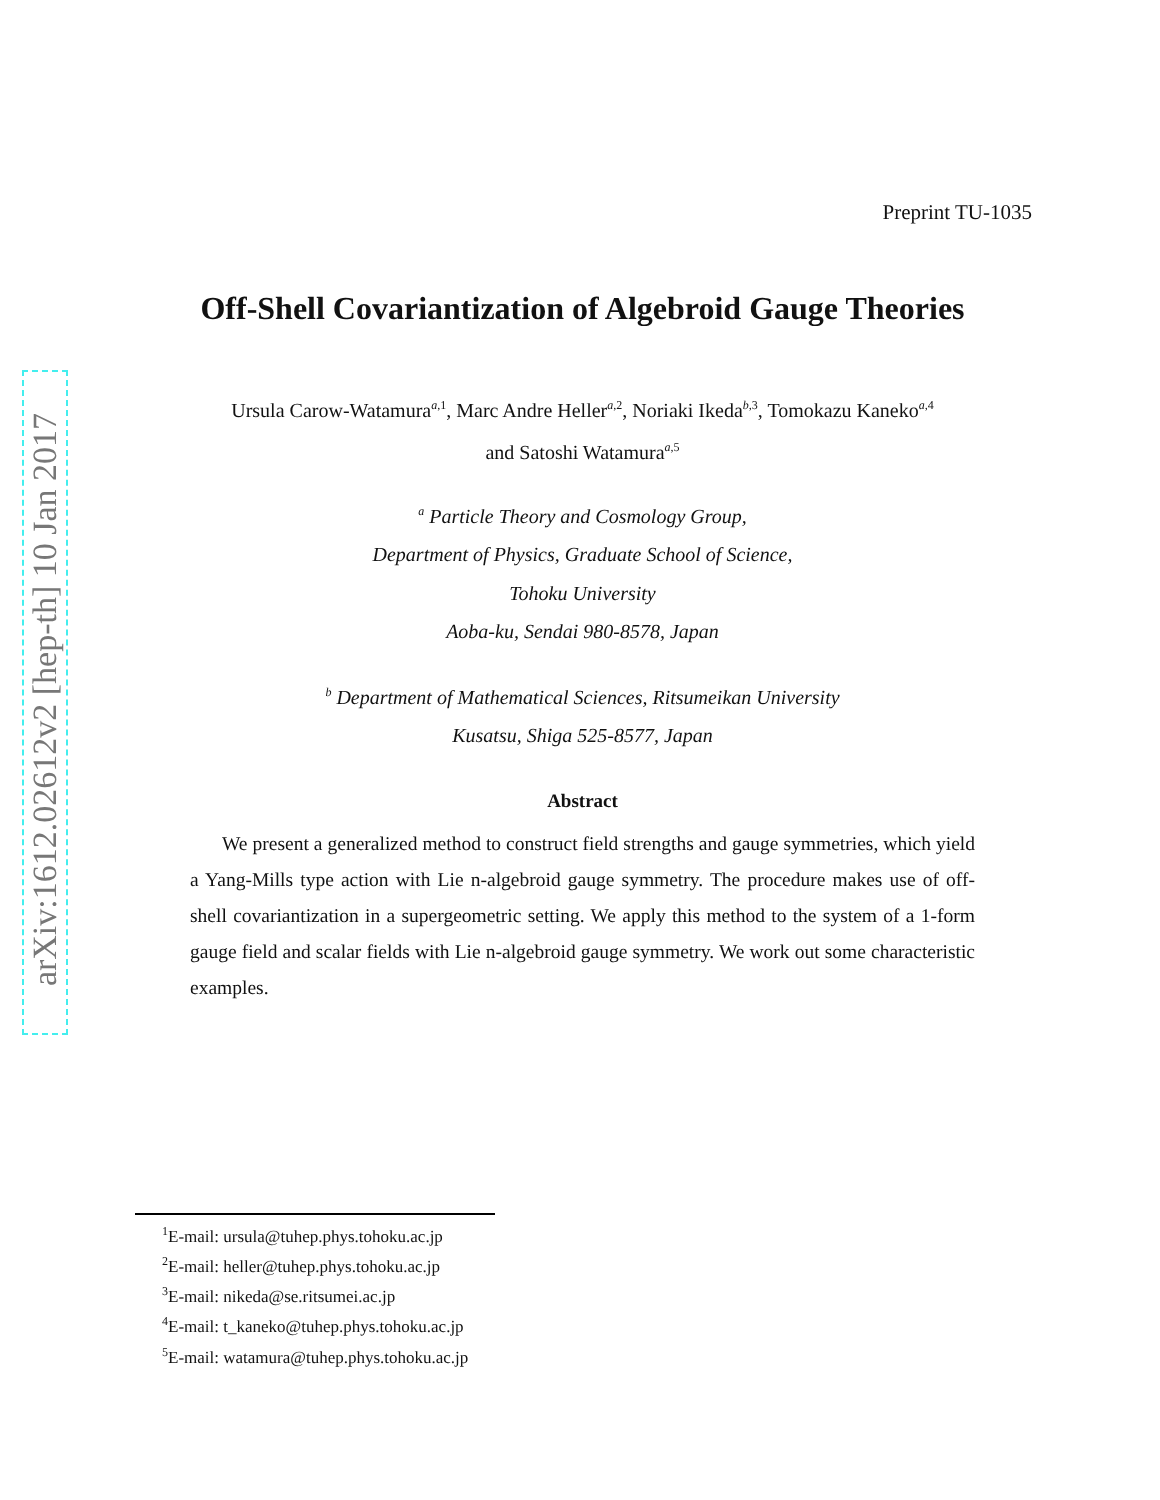arXiv:1612.02612v2 [hep-th] 10 Jan 2017
Preprint TU-1035
Off-Shell Covariantization of Algebroid Gauge Theories
Ursula Carow-Watamura<sup>a,1</sup>, Marc Andre Heller<sup>a,2</sup>, Noriaki Ikeda<sup>b,3</sup>, Tomokazu Kaneko<sup>a,4</sup>
and Satoshi Watamura<sup>a,5</sup>
<sup>a</sup> Particle Theory and Cosmology Group,
Department of Physics, Graduate School of Science,
Tohoku University
Aoba-ku, Sendai 980-8578, Japan
<sup>b</sup> Department of Mathematical Sciences, Ritsumeikan University
Kusatsu, Shiga 525-8577, Japan
Abstract
We present a generalized method to construct field strengths and gauge symmetries, which yield a Yang-Mills type action with Lie n-algebroid gauge symmetry. The procedure makes use of off-shell covariantization in a supergeometric setting. We apply this method to the system of a 1-form gauge field and scalar fields with Lie n-algebroid gauge symmetry. We work out some characteristic examples.
<sup>1</sup> E-mail: ursula@tuhep.phys.tohoku.ac.jp
<sup>2</sup> E-mail: heller@tuhep.phys.tohoku.ac.jp
<sup>3</sup> E-mail: nikeda@se.ritsumei.ac.jp
<sup>4</sup> E-mail: t_kaneko@tuhep.phys.tohoku.ac.jp
<sup>5</sup> E-mail: watamura@tuhep.phys.tohoku.ac.jp